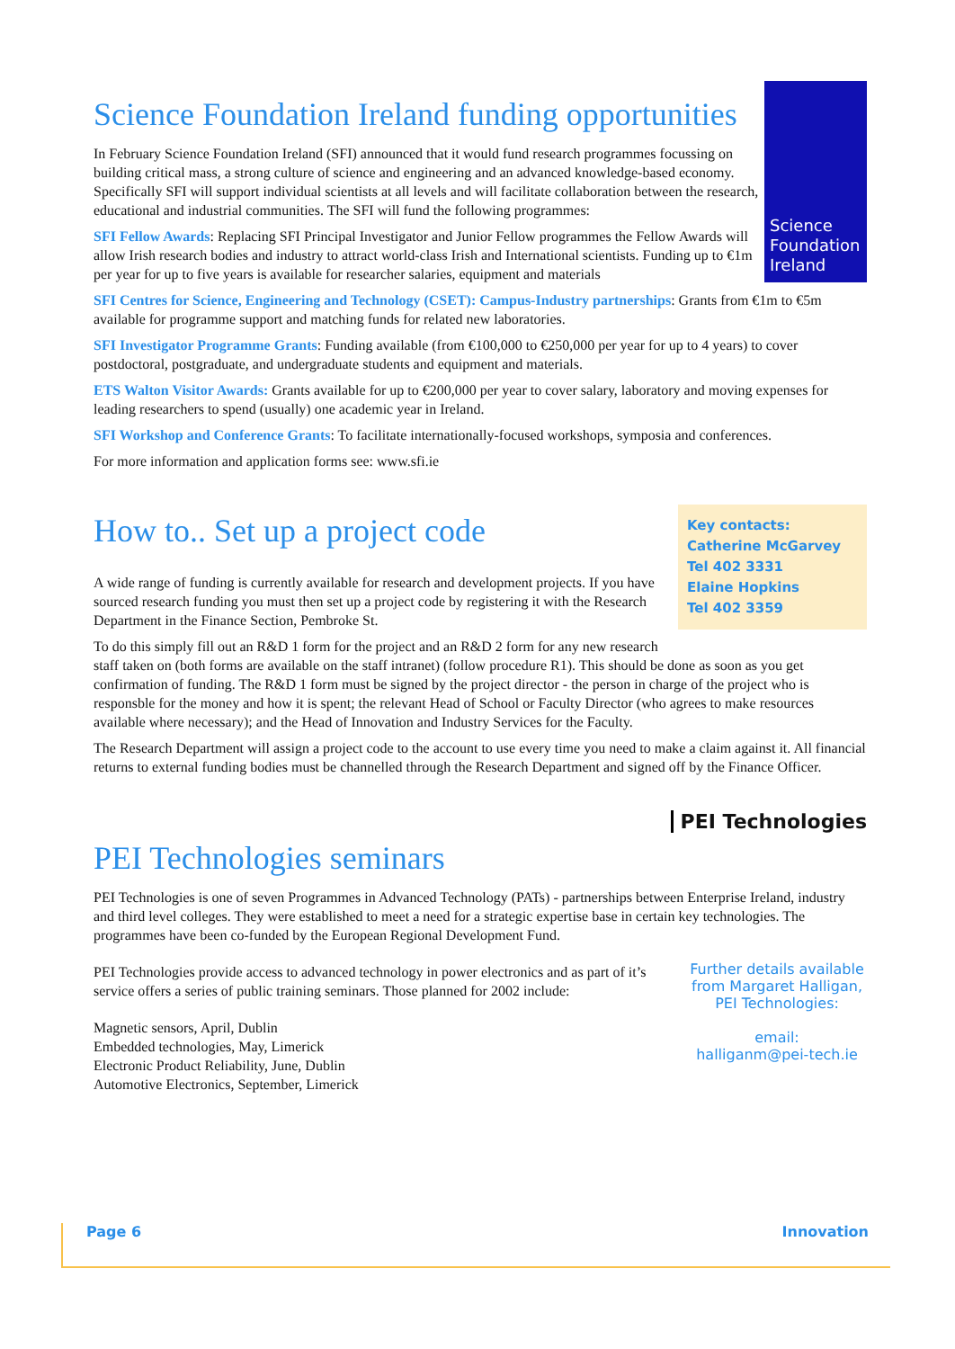Science Foundation Ireland
Science Foundation Ireland funding opportunities
In February Science Foundation Ireland (SFI) announced that it would fund research programmes focussing on building critical mass, a strong culture of science and engineering and an advanced knowledge-based economy. Specifically SFI will support individual scientists at all levels and will facilitate collaboration between the research, educational and industrial communities. The SFI will fund the following programmes:
SFI Fellow Awards: Replacing SFI Principal Investigator and Junior Fellow programmes the Fellow Awards will allow Irish research bodies and industry to attract world-class Irish and International scientists. Funding up to €1m per year for up to five years is available for researcher salaries, equipment and materials
SFI Centres for Science, Engineering and Technology (CSET): Campus-Industry partnerships: Grants from €1m to €5m available for programme support and matching funds for related new laboratories.
SFI Investigator Programme Grants: Funding available (from €100,000 to €250,000 per year for up to 4 years) to cover postdoctoral, postgraduate, and undergraduate students and equipment and materials.
ETS Walton Visitor Awards: Grants available for up to €200,000 per year to cover salary, laboratory and moving expenses for leading researchers to spend (usually) one academic year in Ireland.
SFI Workshop and Conference Grants: To facilitate internationally-focused workshops, symposia and conferences.
For more information and application forms see: www.sfi.ie
Key contacts:
Catherine McGarvey
Tel 402 3331
Elaine Hopkins
Tel 402 3359
How to.. Set up a project code
A wide range of funding is currently available for research and development projects. If you have sourced research funding you must then set up a project code by registering it with the Research Department in the Finance Section, Pembroke St.
To do this simply fill out an R&D 1 form for the project and an R&D 2 form for any new research staff taken on (both forms are available on the staff intranet) (follow procedure R1). This should be done as soon as you get confirmation of funding. The R&D 1 form must be signed by the project director - the person in charge of the project who is responsble for the money and how it is spent; the relevant Head of School or Faculty Director (who agrees to make resources available where necessary); and the Head of Innovation and Industry Services for the Faculty.
The Research Department will assign a project code to the account to use every time you need to make a claim against it. All financial returns to external funding bodies must be channelled through the Research Department and signed off by the Finance Officer.
PEI Technologies
PEI Technologies seminars
PEI Technologies is one of seven Programmes in Advanced Technology (PATs) - partnerships between Enterprise Ireland, industry and third level colleges. They were established to meet a need for a strategic expertise base in certain key technologies. The programmes have been co-funded by the European Regional Development Fund.
Further details available from Margaret Halligan, PEI Technologies:
email:
halliganm@pei-tech.ie
PEI Technologies provide access to advanced technology in power electronics and as part of it’s service offers a series of public training seminars. Those planned for 2002 include:
Magnetic sensors, April, Dublin
Embedded technologies, May, Limerick
Electronic Product Reliability, June, Dublin
Automotive Electronics, September, Limerick
Page 6 Innovation